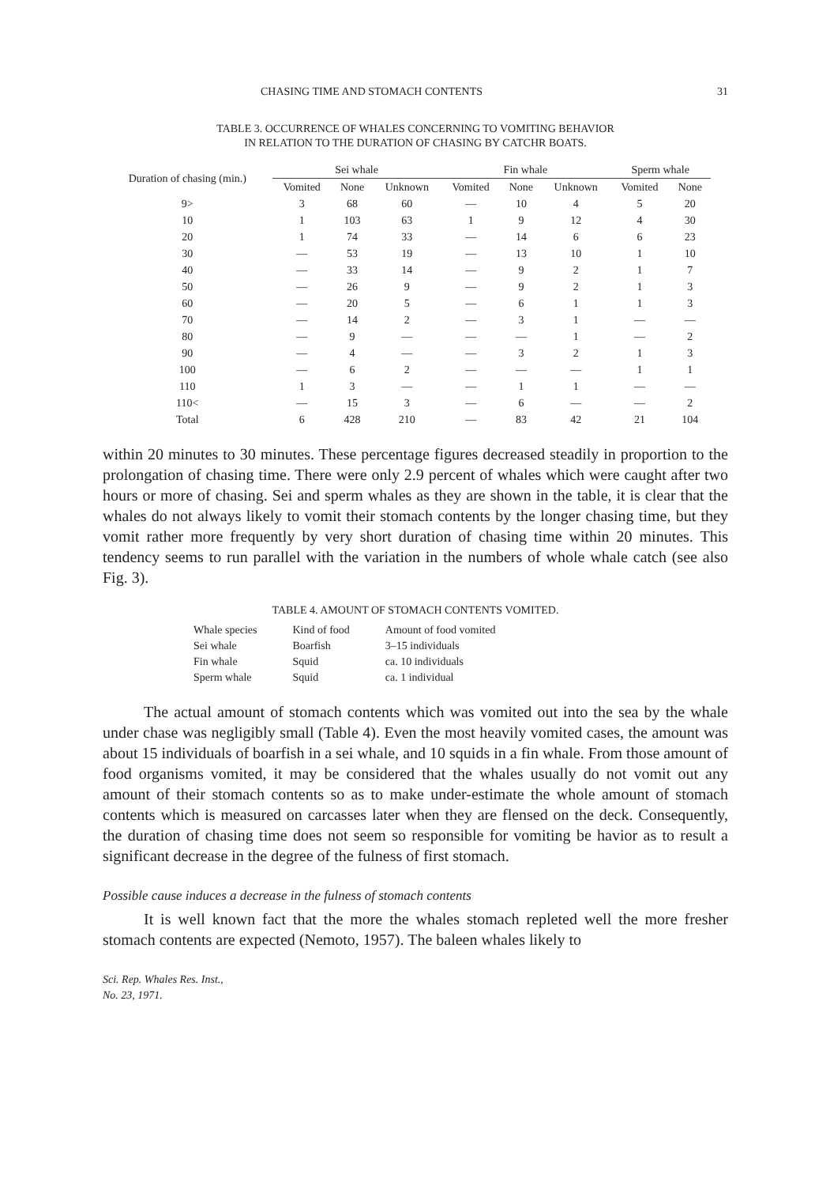CHASING TIME AND STOMACH CONTENTS 31
TABLE 3. OCCURRENCE OF WHALES CONCERNING TO VOMITING BEHAVIOR
IN RELATION TO THE DURATION OF CHASING BY CATCHR BOATS.
| Duration of chasing (min.) | Sei whale | | | Fin whale | | | Sperm whale | |
| --- | --- | --- | --- | --- | --- | --- | --- | --- |
| | Vomited | None | Unknown | Vomited | None | Unknown | Vomited | None |
| 9> | 3 | 68 | 60 | — | 10 | 4 | 5 | 20 |
| 10 | 1 | 103 | 63 | 1 | 9 | 12 | 4 | 30 |
| 20 | 1 | 74 | 33 | — | 14 | 6 | 6 | 23 |
| 30 | — | 53 | 19 | — | 13 | 10 | 1 | 10 |
| 40 | — | 33 | 14 | — | 9 | 2 | 1 | 7 |
| 50 | — | 26 | 9 | — | 9 | 2 | 1 | 3 |
| 60 | — | 20 | 5 | — | 6 | 1 | 1 | 3 |
| 70 | — | 14 | 2 | — | 3 | 1 | — | — |
| 80 | — | 9 | — | — | — | 1 | — | 2 |
| 90 | — | 4 | — | — | 3 | 2 | 1 | 3 |
| 100 | — | 6 | 2 | — | — | — | 1 | 1 |
| 110 | 1 | 3 | — | — | 1 | 1 | — | — |
| 110< | — | 15 | 3 | — | 6 | — | — | 2 |
| Total | 6 | 428 | 210 | — | 83 | 42 | 21 | 104 |
within 20 minutes to 30 minutes. These percentage figures decreased steadily in proportion to the prolongation of chasing time. There were only 2.9 percent of whales which were caught after two hours or more of chasing. Sei and sperm whales as they are shown in the table, it is clear that the whales do not always likely to vomit their stomach contents by the longer chasing time, but they vomit rather more frequently by very short duration of chasing time within 20 minutes. This tendency seems to run parallel with the variation in the numbers of whole whale catch (see also Fig. 3).
TABLE 4. AMOUNT OF STOMACH CONTENTS VOMITED.
| Whale species | Kind of food | Amount of food vomited |
| --- | --- | --- |
| Sei whale | Boarfish | 3–15 individuals |
| Fin whale | Squid | ca. 10 individuals |
| Sperm whale | Squid | ca. 1 individual |
The actual amount of stomach contents which was vomited out into the sea by the whale under chase was negligibly small (Table 4). Even the most heavily vomited cases, the amount was about 15 individuals of boarfish in a sei whale, and 10 squids in a fin whale. From those amount of food organisms vomited, it may be considered that the whales usually do not vomit out any amount of their stomach contents so as to make under-estimate the whole amount of stomach contents which is measured on carcasses later when they are flensed on the deck. Consequently, the duration of chasing time does not seem so responsible for vomiting be havior as to result a significant decrease in the degree of the fulness of first stomach.
Possible cause induces a decrease in the fulness of stomach contents
It is well known fact that the more the whales stomach repleted well the more fresher stomach contents are expected (Nemoto, 1957). The baleen whales likely to
Sci. Rep. Whales Res. Inst.,
No. 23, 1971.